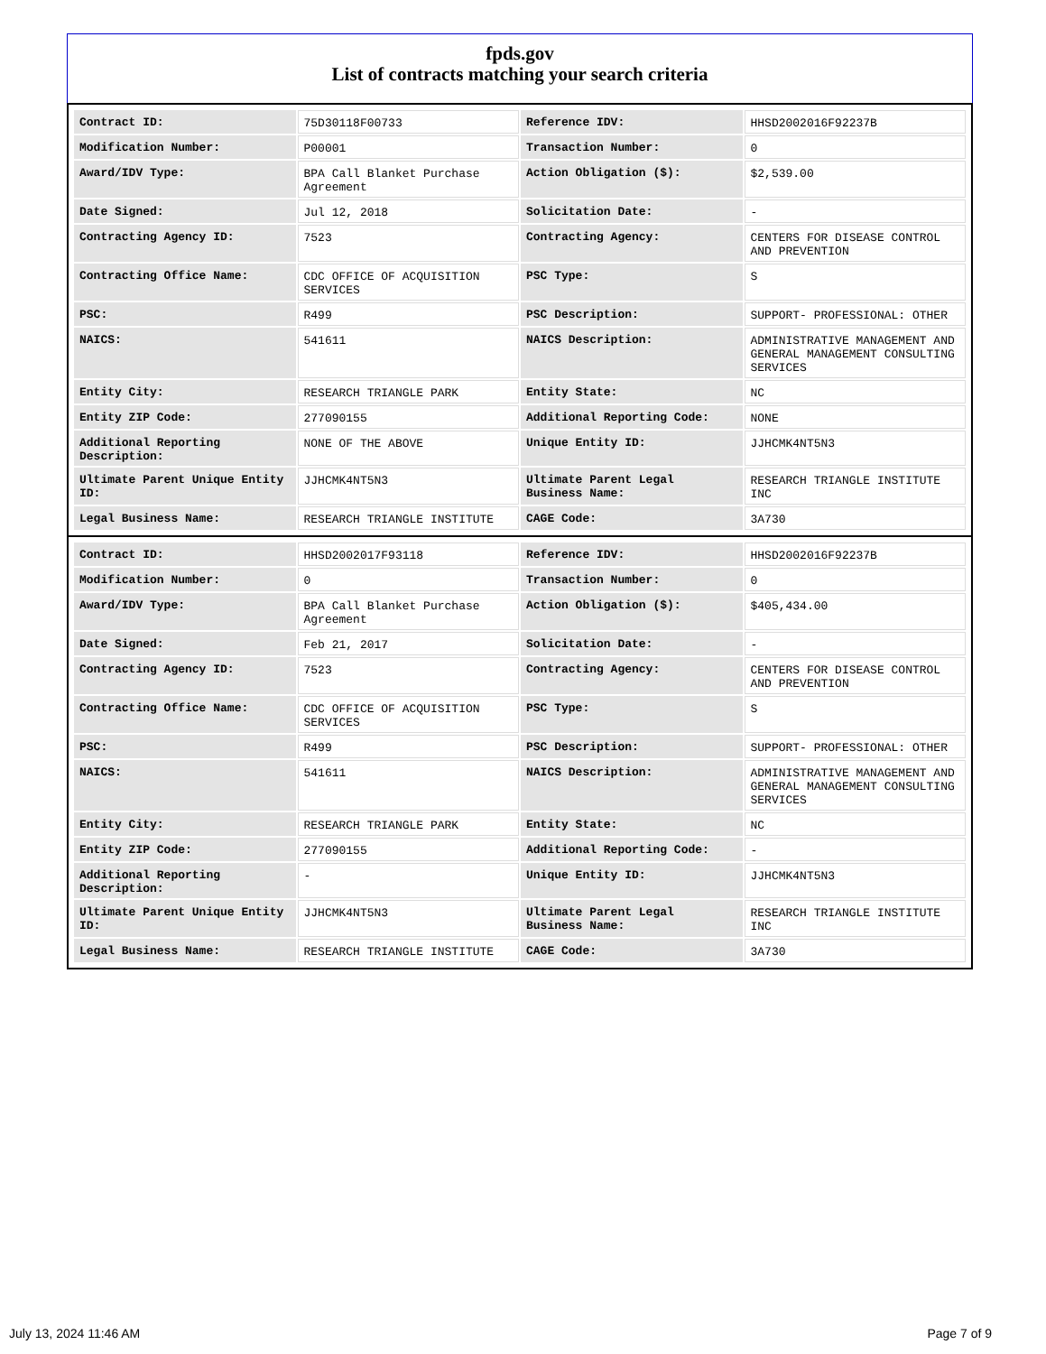fpds.gov
List of contracts matching your search criteria
| Contract ID: | 75D30118F00733 | Reference IDV: | HHSD2002016F92237B |
| Modification Number: | P00001 | Transaction Number: | 0 |
| Award/IDV Type: | BPA Call Blanket Purchase Agreement | Action Obligation ($): | $2,539.00 |
| Date Signed: | Jul 12, 2018 | Solicitation Date: | - |
| Contracting Agency ID: | 7523 | Contracting Agency: | CENTERS FOR DISEASE CONTROL AND PREVENTION |
| Contracting Office Name: | CDC OFFICE OF ACQUISITION SERVICES | PSC Type: | S |
| PSC: | R499 | PSC Description: | SUPPORT- PROFESSIONAL: OTHER |
| NAICS: | 541611 | NAICS Description: | ADMINISTRATIVE MANAGEMENT AND GENERAL MANAGEMENT CONSULTING SERVICES |
| Entity City: | RESEARCH TRIANGLE PARK | Entity State: | NC |
| Entity ZIP Code: | 277090155 | Additional Reporting Code: | NONE |
| Additional Reporting Description: | NONE OF THE ABOVE | Unique Entity ID: | JJHCMK4NT5N3 |
| Ultimate Parent Unique Entity ID: | JJHCMK4NT5N3 | Ultimate Parent Legal Business Name: | RESEARCH TRIANGLE INSTITUTE INC |
| Legal Business Name: | RESEARCH TRIANGLE INSTITUTE | CAGE Code: | 3A730 |
| Contract ID: | HHSD2002017F93118 | Reference IDV: | HHSD2002016F92237B |
| Modification Number: | 0 | Transaction Number: | 0 |
| Award/IDV Type: | BPA Call Blanket Purchase Agreement | Action Obligation ($): | $405,434.00 |
| Date Signed: | Feb 21, 2017 | Solicitation Date: | - |
| Contracting Agency ID: | 7523 | Contracting Agency: | CENTERS FOR DISEASE CONTROL AND PREVENTION |
| Contracting Office Name: | CDC OFFICE OF ACQUISITION SERVICES | PSC Type: | S |
| PSC: | R499 | PSC Description: | SUPPORT- PROFESSIONAL: OTHER |
| NAICS: | 541611 | NAICS Description: | ADMINISTRATIVE MANAGEMENT AND GENERAL MANAGEMENT CONSULTING SERVICES |
| Entity City: | RESEARCH TRIANGLE PARK | Entity State: | NC |
| Entity ZIP Code: | 277090155 | Additional Reporting Code: | - |
| Additional Reporting Description: | - | Unique Entity ID: | JJHCMK4NT5N3 |
| Ultimate Parent Unique Entity ID: | JJHCMK4NT5N3 | Ultimate Parent Legal Business Name: | RESEARCH TRIANGLE INSTITUTE INC |
| Legal Business Name: | RESEARCH TRIANGLE INSTITUTE | CAGE Code: | 3A730 |
July 13, 2024 11:46 AM Page 7 of 9